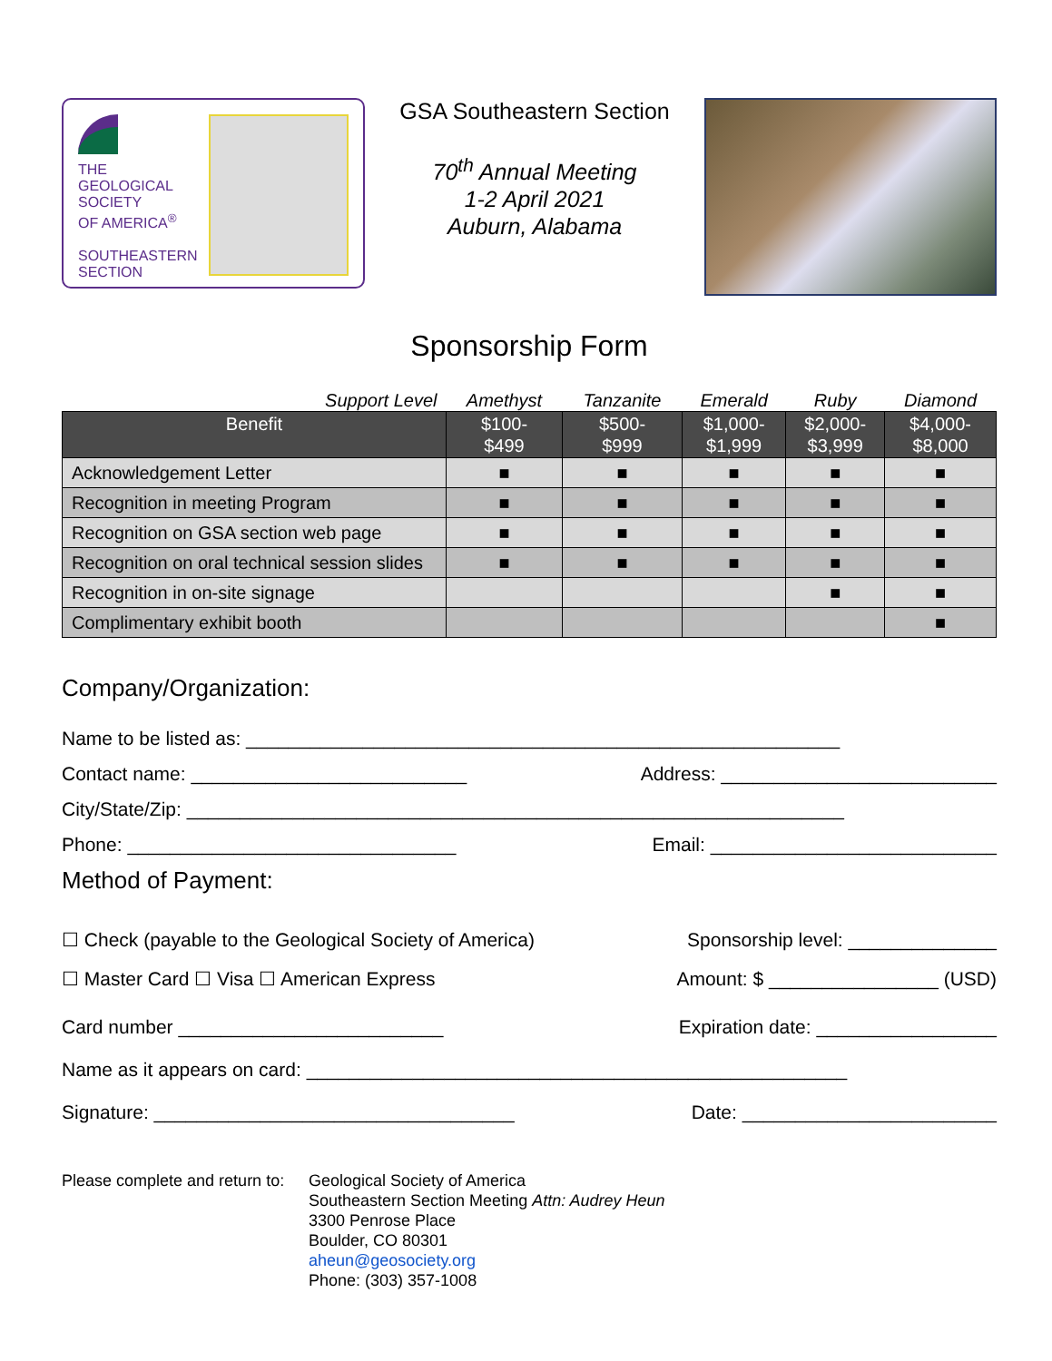THE
GEOLOGICAL
SOCIETY
OF AMERICA<sup>®</sup>
SOUTHEASTERN
SECTION
GSA Southeastern Section
70<sup>th</sup> Annual Meeting
1-2 April 2021
Auburn, Alabama
Sponsorship Form
| Support Level | Amethyst | Tanzanite | Emerald | Ruby | Diamond |
| Benefit | $100- $499 | $500- $999 | $1,000- $1,999 | $2,000- $3,999 | $4,000- $8,000 |
| Acknowledgement Letter | ■ | ■ | ■ | ■ | ■ |
| Recognition in meeting Program | ■ | ■ | ■ | ■ | ■ |
| Recognition on GSA section web page | ■ | ■ | ■ | ■ | ■ |
| Recognition on oral technical session slides | ■ | ■ | ■ | ■ | ■ |
| Recognition in on-site signage | | | | ■ | ■ |
| Complimentary exhibit booth | | | | | ■ |
Company/Organization:
Name to be listed as: ________________________________________________________
Contact name: __________________________ Address: __________________________
City/State/Zip: ______________________________________________________________
Phone: _______________________________ Email: ___________________________
Method of Payment:
☐ Check (payable to the Geological Society of America) Sponsorship level: ______________
☐ Master Card ☐ Visa ☐ American Express Amount: $ ________________ (USD)
Card number _________________________ Expiration date: _________________
Name as it appears on card: ___________________________________________________
Signature: __________________________________ Date: ________________________
Please complete and return to:
Geological Society of America
Southeastern Section Meeting Attn: Audrey Heun
3300 Penrose Place
Boulder, CO 80301
aheun@geosociety.org
Phone: (303) 357-1008